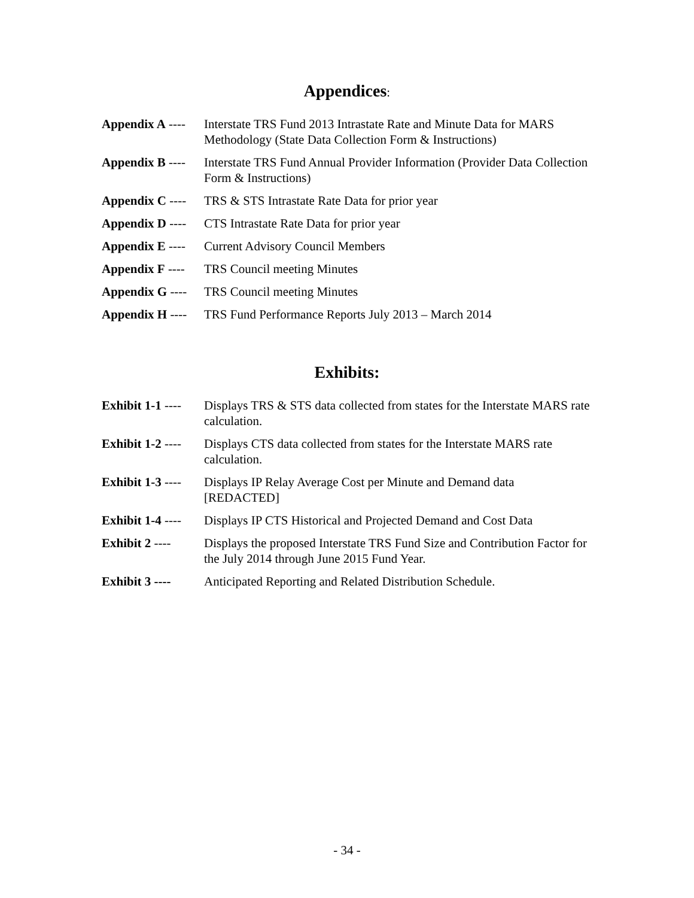Appendices:
Appendix A ----
Interstate TRS Fund 2013 Intrastate Rate and Minute Data for MARS Methodology (State Data Collection Form & Instructions)
Appendix B ----
Interstate TRS Fund Annual Provider Information (Provider Data Collection Form & Instructions)
Appendix C ----
TRS & STS Intrastate Rate Data for prior year
Appendix D ----
CTS Intrastate Rate Data for prior year
Appendix E ----
Current Advisory Council Members
Appendix F ----
TRS Council meeting Minutes
Appendix G ----
TRS Council meeting Minutes
Appendix H ----
TRS Fund Performance Reports July 2013 – March 2014
Exhibits:
Exhibit 1-1 ----
Displays TRS & STS data collected from states for the Interstate MARS rate calculation.
Exhibit 1-2 ----
Displays CTS data collected from states for the Interstate MARS rate calculation.
Exhibit 1-3 ----
Displays IP Relay Average Cost per Minute and Demand data [REDACTED]
Exhibit 1-4 ----
Displays IP CTS Historical and Projected Demand and Cost Data
Exhibit 2 ----
Displays the proposed Interstate TRS Fund Size and Contribution Factor for the July 2014 through June 2015 Fund Year.
Exhibit 3 ----
Anticipated Reporting and Related Distribution Schedule.
- 34 -